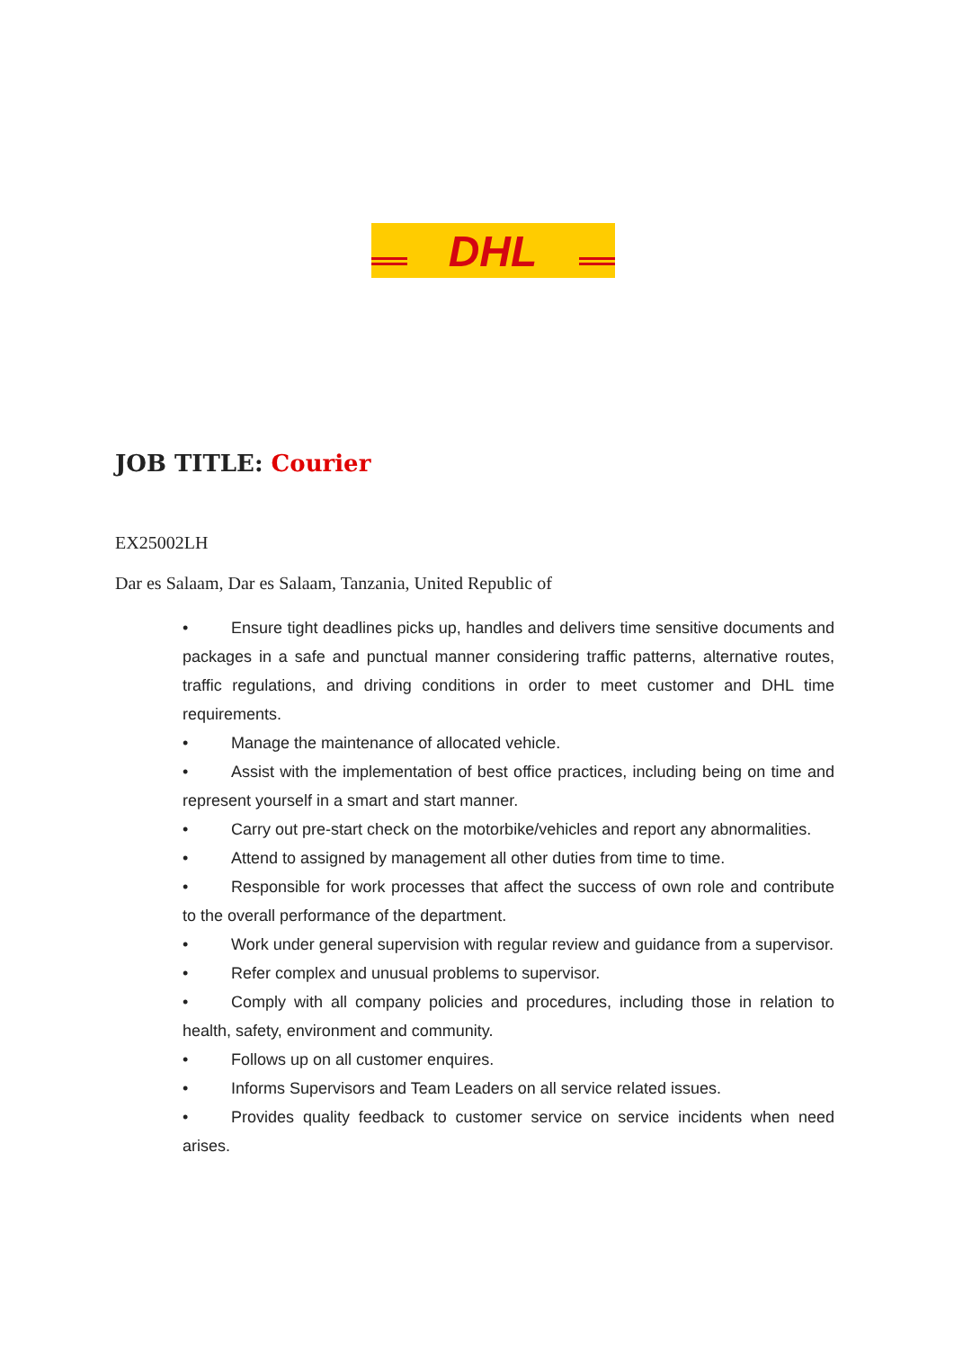DHL
JOB TITLE: Courier
EX25002LH
Dar es Salaam, Dar es Salaam, Tanzania, United Republic of
• Ensure tight deadlines picks up, handles and delivers time sensitive documents and packages in a safe and punctual manner considering traffic patterns, alternative routes, traffic regulations, and driving conditions in order to meet customer and DHL time requirements.
• Manage the maintenance of allocated vehicle.
• Assist with the implementation of best office practices, including being on time and represent yourself in a smart and start manner.
• Carry out pre-start check on the motorbike/vehicles and report any abnormalities.
• Attend to assigned by management all other duties from time to time.
• Responsible for work processes that affect the success of own role and contribute to the overall performance of the department.
• Work under general supervision with regular review and guidance from a supervisor.
• Refer complex and unusual problems to supervisor.
• Comply with all company policies and procedures, including those in relation to health, safety, environment and community.
• Follows up on all customer enquires.
• Informs Supervisors and Team Leaders on all service related issues.
• Provides quality feedback to customer service on service incidents when need arises.